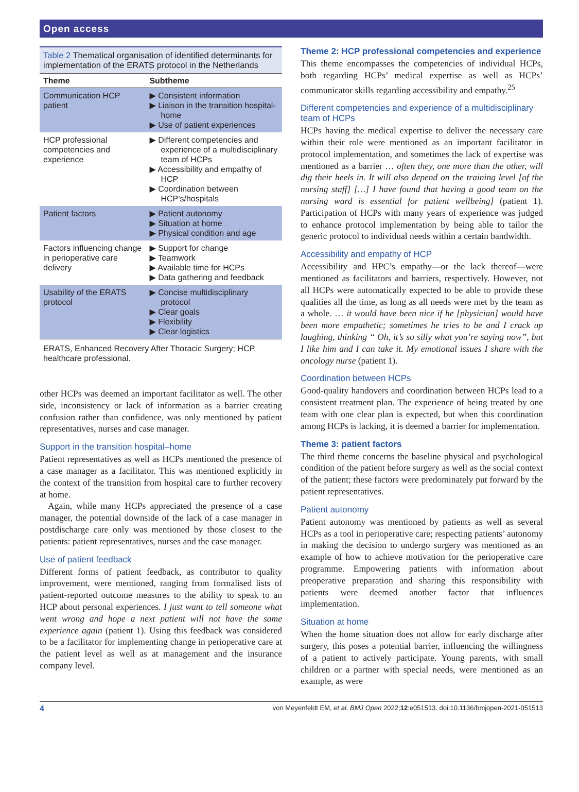Open access
| Table 2 Thematical organisation of identified determinants for implementation of the ERATS protocol in the Netherlands | |
| Theme | Subtheme |
| Communication HCP patient | ▶ Consistent information ▶ Liaison in the transition hospital-home ▶ Use of patient experiences |
| HCP professional competencies and experience | ▶ Different competencies and experience of a multidisciplinary team of HCPs ▶ Accessibility and empathy of HCP ▶ Coordination between HCP’s/hospitals |
| Patient factors | ▶ Patient autonomy ▶ Situation at home ▶ Physical condition and age |
| Factors influencing change in perioperative care delivery | ▶ Support for change ▶ Teamwork ▶ Available time for HCPs ▶ Data gathering and feedback |
| Usability of the ERATS protocol | ▶ Concise multidisciplinary protocol ▶ Clear goals ▶ Flexibility ▶ Clear logistics |
| ERATS, Enhanced Recovery After Thoracic Surgery; HCP, healthcare professional. | |
other HCPs was deemed an important facilitator as well. The other side, inconsistency or lack of information as a barrier creating confusion rather than confidence, was only mentioned by patient representatives, nurses and case manager.
Support in the transition hospital–home
Patient representatives as well as HCPs mentioned the presence of a case manager as a facilitator. This was mentioned explicitly in the context of the transition from hospital care to further recovery at home.
Again, while many HCPs appreciated the presence of a case manager, the potential downside of the lack of a case manager in postdischarge care only was mentioned by those closest to the patients: patient representatives, nurses and the case manager.
Use of patient feedback
Different forms of patient feedback, as contributor to quality improvement, were mentioned, ranging from formalised lists of patient-reported outcome measures to the ability to speak to an HCP about personal experiences. I just want to tell someone what went wrong and hope a next patient will not have the same experience again (patient 1). Using this feedback was considered to be a facilitator for implementing change in perioperative care at the patient level as well as at management and the insurance company level.
Theme 2: HCP professional competencies and experience
This theme encompasses the competencies of individual HCPs, both regarding HCPs’ medical expertise as well as HCPs’ communicator skills regarding accessibility and empathy.<sup>25</sup>
Different competencies and experience of a multidisciplinary team of HCPs
HCPs having the medical expertise to deliver the necessary care within their role were mentioned as an important facilitator in protocol implementation, and sometimes the lack of expertise was mentioned as a barrier … often they, one more than the other, will dig their heels in. It will also depend on the training level [of the nursing staff] […] I have found that having a good team on the nursing ward is essential for patient wellbeing] (patient 1). Participation of HCPs with many years of experience was judged to enhance protocol implementation by being able to tailor the generic protocol to individual needs within a certain bandwidth.
Accessibility and empathy of HCP
Accessibility and HPC’s empathy—or the lack thereof—were mentioned as facilitators and barriers, respectively. However, not all HCPs were automatically expected to be able to provide these qualities all the time, as long as all needs were met by the team as a whole. … it would have been nice if he [physician] would have been more empathetic; sometimes he tries to be and I crack up laughing, thinking “ Oh, it’s so silly what you’re saying now”, but I like him and I can take it. My emotional issues I share with the oncology nurse (patient 1).
Coordination between HCPs
Good-quality handovers and coordination between HCPs lead to a consistent treatment plan. The experience of being treated by one team with one clear plan is expected, but when this coordination among HCPs is lacking, it is deemed a barrier for implementation.
Theme 3: patient factors
The third theme concerns the baseline physical and psychological condition of the patient before surgery as well as the social context of the patient; these factors were predominately put forward by the patient representatives.
Patient autonomy
Patient autonomy was mentioned by patients as well as several HCPs as a tool in perioperative care; respecting patients’ autonomy in making the decision to undergo surgery was mentioned as an example of how to achieve motivation for the perioperative care programme. Empowering patients with information about preoperative preparation and sharing this responsibility with patients were deemed another factor that influences implementation.
Situation at home
When the home situation does not allow for early discharge after surgery, this poses a potential barrier, influencing the willingness of a patient to actively participate. Young parents, with small children or a partner with special needs, were mentioned as an example, as were
4 von Meyenfeldt EM, et al. BMJ Open 2022;12:e051513. doi:10.1136/bmjopen-2021-051513